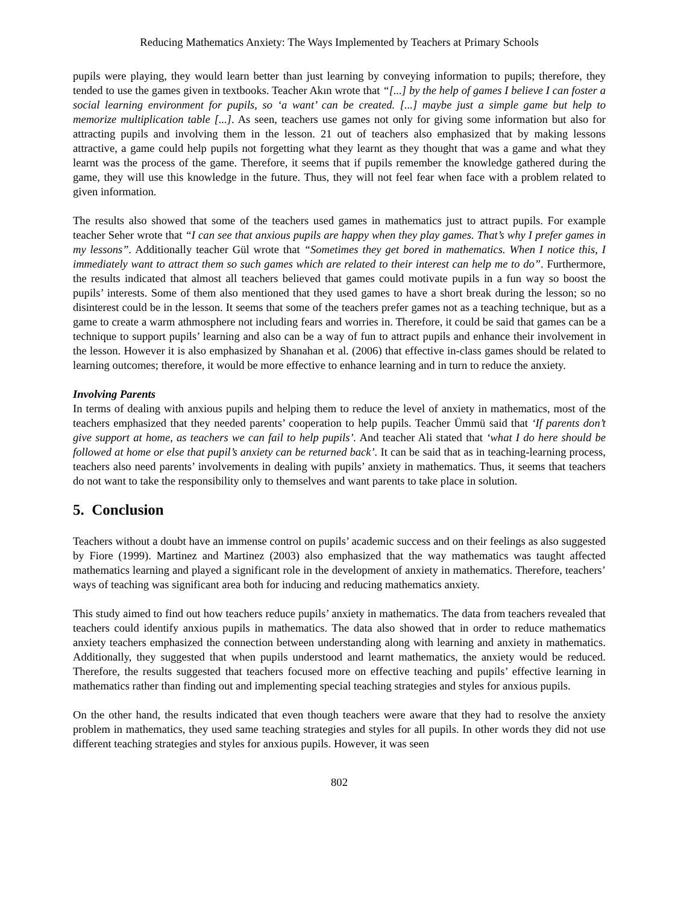Reducing Mathematics Anxiety: The Ways Implemented by Teachers at Primary Schools
pupils were playing, they would learn better than just learning by conveying information to pupils; therefore, they tended to use the games given in textbooks. Teacher Akın wrote that “[...] by the help of games I believe I can foster a social learning environment for pupils, so ‘a want’ can be created. [...] maybe just a simple game but help to memorize multiplication table [...]. As seen, teachers use games not only for giving some information but also for attracting pupils and involving them in the lesson. 21 out of teachers also emphasized that by making lessons attractive, a game could help pupils not forgetting what they learnt as they thought that was a game and what they learnt was the process of the game. Therefore, it seems that if pupils remember the knowledge gathered during the game, they will use this knowledge in the future. Thus, they will not feel fear when face with a problem related to given information.
The results also showed that some of the teachers used games in mathematics just to attract pupils. For example teacher Seher wrote that “I can see that anxious pupils are happy when they play games. That’s why I prefer games in my lessons”. Additionally teacher Gül wrote that “Sometimes they get bored in mathematics. When I notice this, I immediately want to attract them so such games which are related to their interest can help me to do”. Furthermore, the results indicated that almost all teachers believed that games could motivate pupils in a fun way so boost the pupils’ interests. Some of them also mentioned that they used games to have a short break during the lesson; so no disinterest could be in the lesson. It seems that some of the teachers prefer games not as a teaching technique, but as a game to create a warm athmosphere not including fears and worries in. Therefore, it could be said that games can be a technique to support pupils’ learning and also can be a way of fun to attract pupils and enhance their involvement in the lesson. However it is also emphasized by Shanahan et al. (2006) that effective in-class games should be related to learning outcomes; therefore, it would be more effective to enhance learning and in turn to reduce the anxiety.
Involving Parents
In terms of dealing with anxious pupils and helping them to reduce the level of anxiety in mathematics, most of the teachers emphasized that they needed parents’ cooperation to help pupils. Teacher Ümmü said that ‘If parents don’t give support at home, as teachers we can fail to help pupils’. And teacher Ali stated that ‘what I do here should be followed at home or else that pupil’s anxiety can be returned back’. It can be said that as in teaching-learning process, teachers also need parents’ involvements in dealing with pupils’ anxiety in mathematics. Thus, it seems that teachers do not want to take the responsibility only to themselves and want parents to take place in solution.
5. Conclusion
Teachers without a doubt have an immense control on pupils’ academic success and on their feelings as also suggested by Fiore (1999). Martinez and Martinez (2003) also emphasized that the way mathematics was taught affected mathematics learning and played a significant role in the development of anxiety in mathematics. Therefore, teachers’ ways of teaching was significant area both for inducing and reducing mathematics anxiety.
This study aimed to find out how teachers reduce pupils’ anxiety in mathematics. The data from teachers revealed that teachers could identify anxious pupils in mathematics. The data also showed that in order to reduce mathematics anxiety teachers emphasized the connection between understanding along with learning and anxiety in mathematics. Additionally, they suggested that when pupils understood and learnt mathematics, the anxiety would be reduced. Therefore, the results suggested that teachers focused more on effective teaching and pupils’ effective learning in mathematics rather than finding out and implementing special teaching strategies and styles for anxious pupils.
On the other hand, the results indicated that even though teachers were aware that they had to resolve the anxiety problem in mathematics, they used same teaching strategies and styles for all pupils. In other words they did not use different teaching strategies and styles for anxious pupils. However, it was seen
802